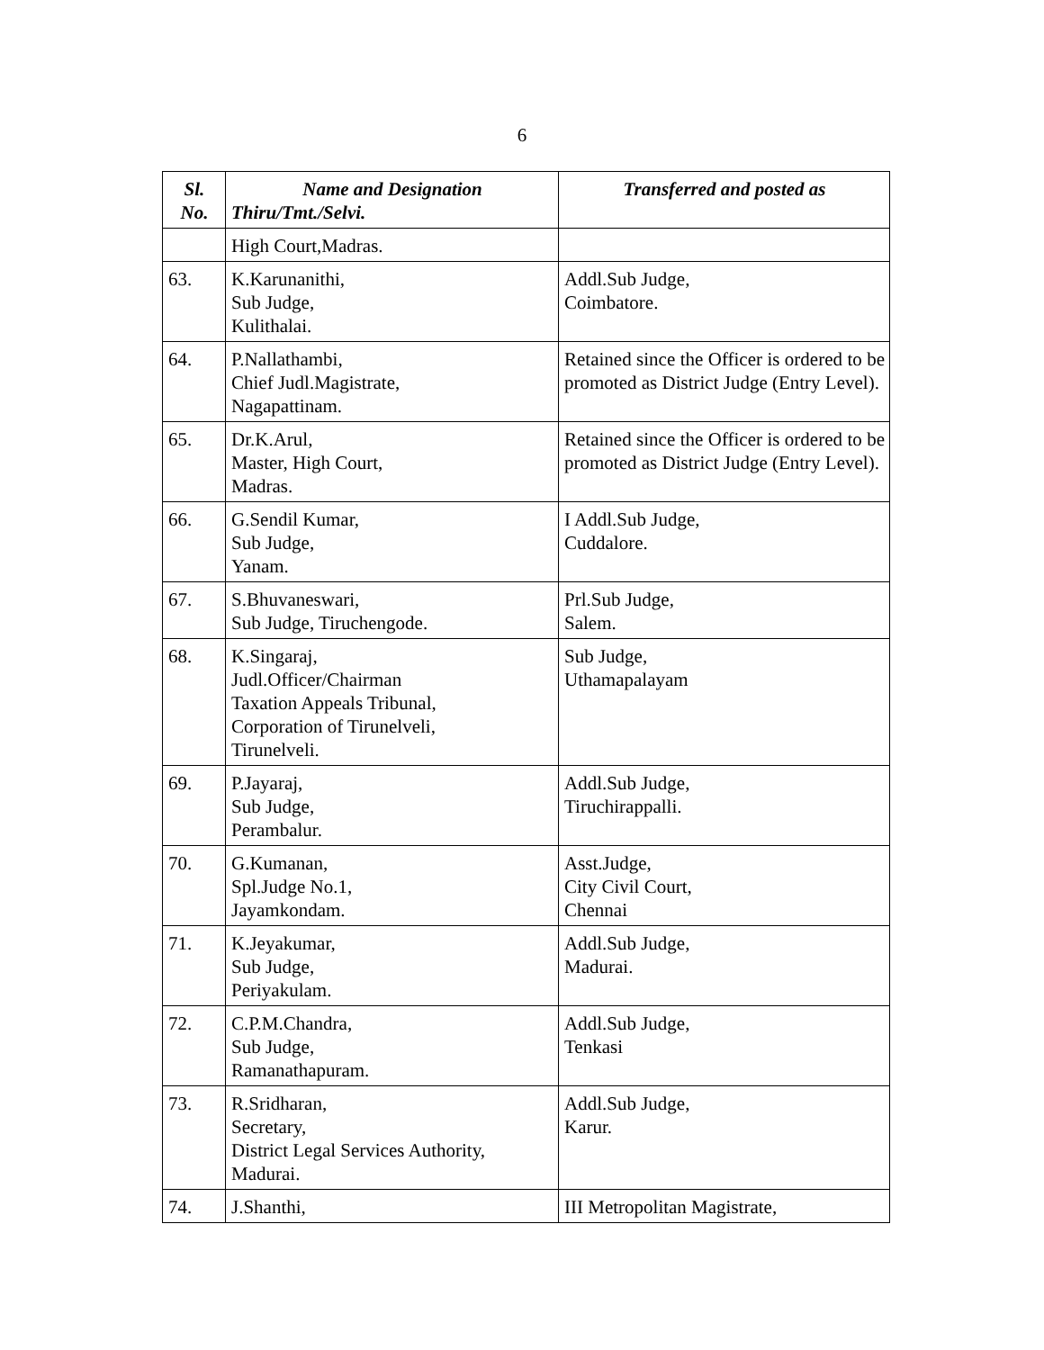6
| Sl. No. | Name and Designation Thiru/Tmt./Selvi. | Transferred and posted as |
| --- | --- | --- |
| | High Court,Madras. | |
| 63. | K.Karunanithi, Sub Judge, Kulithalai. | Addl.Sub Judge, Coimbatore. |
| 64. | P.Nallathambi, Chief Judl.Magistrate, Nagapattinam. | Retained since the Officer is ordered to be promoted as District Judge (Entry Level). |
| 65. | Dr.K.Arul, Master, High Court, Madras. | Retained since the Officer is ordered to be promoted as District Judge (Entry Level). |
| 66. | G.Sendil Kumar, Sub Judge, Yanam. | I Addl.Sub Judge, Cuddalore. |
| 67. | S.Bhuvaneswari, Sub Judge, Tiruchengode. | Prl.Sub Judge, Salem. |
| 68. | K.Singaraj, Judl.Officer/Chairman Taxation Appeals Tribunal, Corporation of Tirunelveli, Tirunelveli. | Sub Judge, Uthamapalayam |
| 69. | P.Jayaraj, Sub Judge, Perambalur. | Addl.Sub Judge, Tiruchirappalli. |
| 70. | G.Kumanan, Spl.Judge No.1, Jayamkondam. | Asst.Judge, City Civil Court, Chennai |
| 71. | K.Jeyakumar, Sub Judge, Periyakulam. | Addl.Sub Judge, Madurai. |
| 72. | C.P.M.Chandra, Sub Judge, Ramanathapuram. | Addl.Sub Judge, Tenkasi |
| 73. | R.Sridharan, Secretary, District Legal Services Authority, Madurai. | Addl.Sub Judge, Karur. |
| 74. | J.Shanthi, | III Metropolitan Magistrate, |